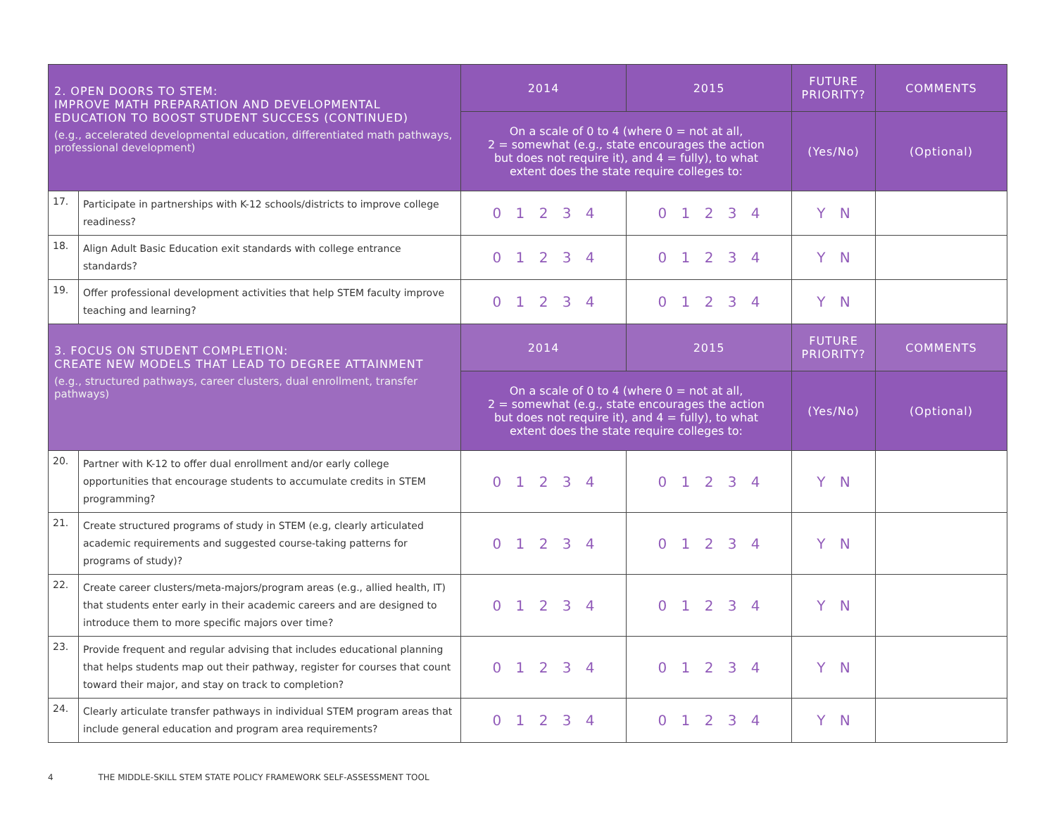| 2. OPEN DOORS TO STEM: IMPROVE MATH PREPARATION AND DEVELOPMENTAL EDUCATION TO BOOST STUDENT SUCCESS (CONTINUED) (e.g., accelerated developmental education, differentiated math pathways, professional development) | | 2014 | 2015 | FUTURE PRIORITY? | COMMENTS |
| --- | --- | --- | --- | --- | --- |
| | | On a scale of 0 to 4 (where 0 = not at all, 2 = somewhat (e.g., state encourages the action but does not require it), and 4 = fully), to what extent does the state require colleges to: | | (Yes/No) | (Optional) |
| 17. | Participate in partnerships with K-12 schools/districts to improve college readiness? | 0 1 2 3 4 | 0 1 2 3 4 | Y N | |
| 18. | Align Adult Basic Education exit standards with college entrance standards? | 0 1 2 3 4 | 0 1 2 3 4 | Y N | |
| 19. | Offer professional development activities that help STEM faculty improve teaching and learning? | 0 1 2 3 4 | 0 1 2 3 4 | Y N | |
| 3. FOCUS ON STUDENT COMPLETION: CREATE NEW MODELS THAT LEAD TO DEGREE ATTAINMENT (e.g., structured pathways, career clusters, dual enrollment, transfer pathways) | | 2014 | 2015 | FUTURE PRIORITY? | COMMENTS |
| | | On a scale of 0 to 4 (where 0 = not at all, 2 = somewhat (e.g., state encourages the action but does not require it), and 4 = fully), to what extent does the state require colleges to: | | (Yes/No) | (Optional) |
| 20. | Partner with K-12 to offer dual enrollment and/or early college opportunities that encourage students to accumulate credits in STEM programming? | 0 1 2 3 4 | 0 1 2 3 4 | Y N | |
| 21. | Create structured programs of study in STEM (e.g, clearly articulated academic requirements and suggested course-taking patterns for programs of study)? | 0 1 2 3 4 | 0 1 2 3 4 | Y N | |
| 22. | Create career clusters/meta-majors/program areas (e.g., allied health, IT) that students enter early in their academic careers and are designed to introduce them to more specific majors over time? | 0 1 2 3 4 | 0 1 2 3 4 | Y N | |
| 23. | Provide frequent and regular advising that includes educational planning that helps students map out their pathway, register for courses that count toward their major, and stay on track to completion? | 0 1 2 3 4 | 0 1 2 3 4 | Y N | |
| 24. | Clearly articulate transfer pathways in individual STEM program areas that include general education and program area requirements? | 0 1 2 3 4 | 0 1 2 3 4 | Y N | |
4 THE MIDDLE-SKILL STEM STATE POLICY FRAMEWORK SELF-ASSESSMENT TOOL